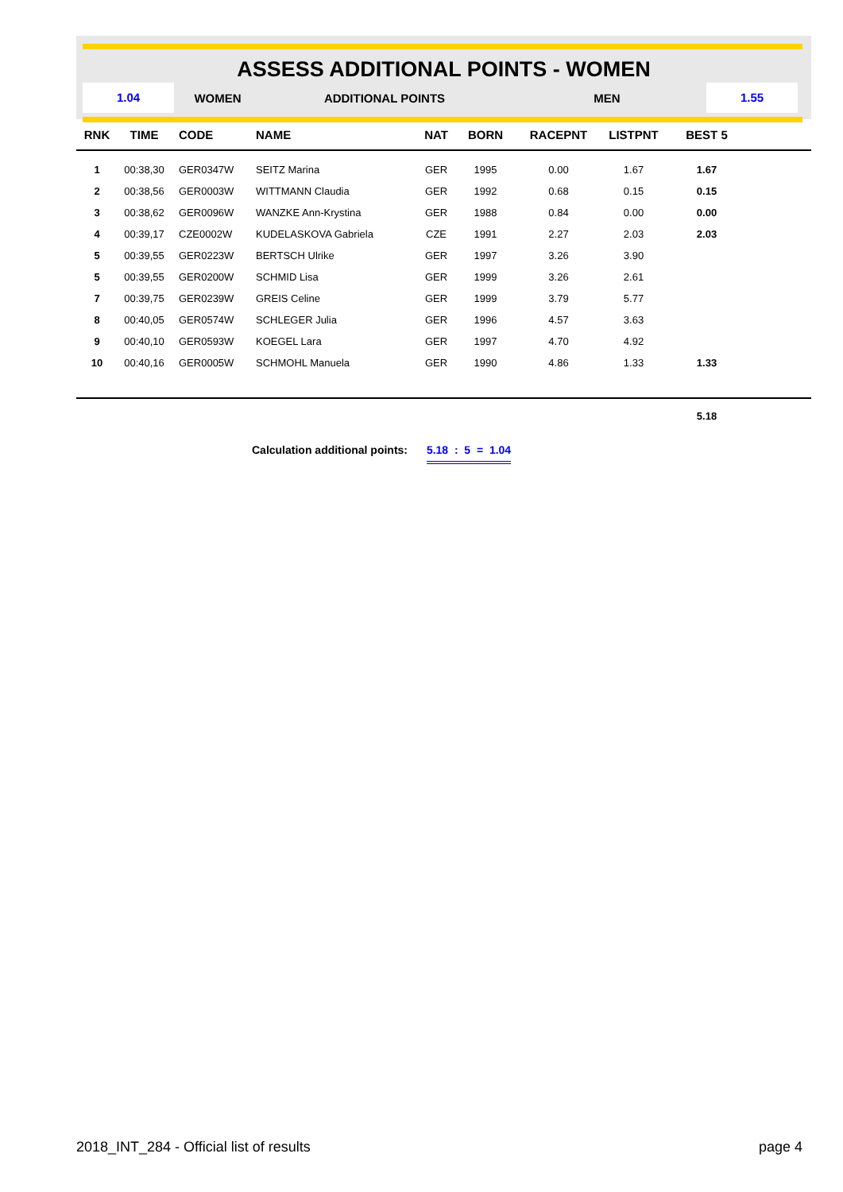ASSESS ADDITIONAL POINTS - WOMEN
1.04
WOMEN ADDITIONAL POINTS MEN
1.55
| RNK | TIME | CODE | NAME | NAT | BORN | RACEPNT | LISTPNT | BEST 5 | |
| --- | --- | --- | --- | --- | --- | --- | --- | --- | --- |
| 1 | 00:38,30 | GER0347W | SEITZ Marina | GER | 1995 | 0.00 | 1.67 | 1.67 | |
| 2 | 00:38,56 | GER0003W | WITTMANN Claudia | GER | 1992 | 0.68 | 0.15 | 0.15 | |
| 3 | 00:38,62 | GER0096W | WANZKE Ann-Krystina | GER | 1988 | 0.84 | 0.00 | 0.00 | |
| 4 | 00:39,17 | CZE0002W | KUDELASKOVA Gabriela | CZE | 1991 | 2.27 | 2.03 | 2.03 | |
| 5 | 00:39,55 | GER0223W | BERTSCH Ulrike | GER | 1997 | 3.26 | 3.90 | | |
| 5 | 00:39,55 | GER0200W | SCHMID Lisa | GER | 1999 | 3.26 | 2.61 | | |
| 7 | 00:39,75 | GER0239W | GREIS Celine | GER | 1999 | 3.79 | 5.77 | | |
| 8 | 00:40,05 | GER0574W | SCHLEGER Julia | GER | 1996 | 4.57 | 3.63 | | |
| 9 | 00:40,10 | GER0593W | KOEGEL Lara | GER | 1997 | 4.70 | 4.92 | | |
| 10 | 00:40,16 | GER0005W | SCHMOHL Manuela | GER | 1990 | 4.86 | 1.33 | 1.33 | |
| | | | | | | | | 5.18 | |
Calculation additional points: 5.18 : 5 = 1.04
2018_INT_284 - Official list of results page 4